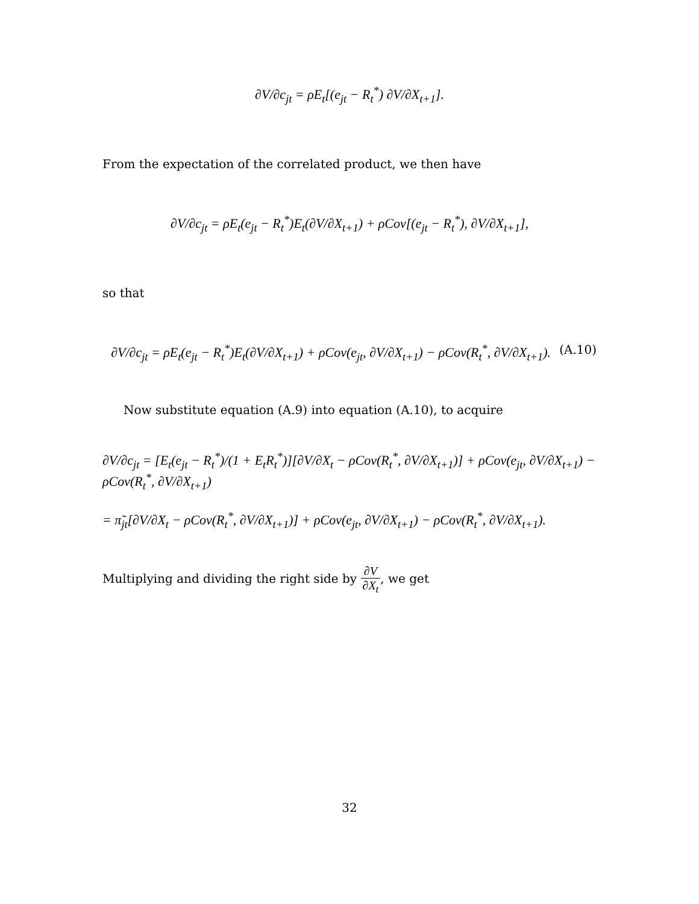∂V/∂c<sub>jt</sub> = ρE<sub>t</sub>[(e<sub>jt</sub> − R<sub>t</sub><sup>*</sup>) ∂V/∂X<sub>t+1</sub>].
From the expectation of the correlated product, we then have
∂V/∂c<sub>jt</sub> = ρE<sub>t</sub>(e<sub>jt</sub> − R<sub>t</sub><sup>*</sup>)E<sub>t</sub>(∂V/∂X<sub>t+1</sub>) + ρCov[(e<sub>jt</sub> − R<sub>t</sub><sup>*</sup>), ∂V/∂X<sub>t+1</sub>],
so that
∂V/∂c<sub>jt</sub> = ρE<sub>t</sub>(e<sub>jt</sub> − R<sub>t</sub><sup>*</sup>)E<sub>t</sub>(∂V/∂X<sub>t+1</sub>) + ρCov(e<sub>jt</sub>, ∂V/∂X<sub>t+1</sub>) − ρCov(R<sub>t</sub><sup>*</sup>, ∂V/∂X<sub>t+1</sub>). (A.10)
Now substitute equation (A.9) into equation (A.10), to acquire
∂V/∂c<sub>jt</sub> = [E<sub>t</sub>(e<sub>jt</sub> − R<sub>t</sub><sup>*</sup>)/(1 + E<sub>t</sub>R<sub>t</sub><sup>*</sup>)][∂V/∂X<sub>t</sub> − ρCov(R<sub>t</sub><sup>*</sup>, ∂V/∂X<sub>t+1</sub>)] + ρCov(e<sub>jt</sub>, ∂V/∂X<sub>t+1</sub>) − ρCov(R<sub>t</sub><sup>*</sup>, ∂V/∂X<sub>t+1</sub>)
= π̃<sub>jt</sub>[∂V/∂X<sub>t</sub> − ρCov(R<sub>t</sub><sup>*</sup>, ∂V/∂X<sub>t+1</sub>)] + ρCov(e<sub>jt</sub>, ∂V/∂X<sub>t+1</sub>) − ρCov(R<sub>t</sub><sup>*</sup>, ∂V/∂X<sub>t+1</sub>).
Multiplying and dividing the right side by ∂V ∂X<sub>t</sub>, we get
32